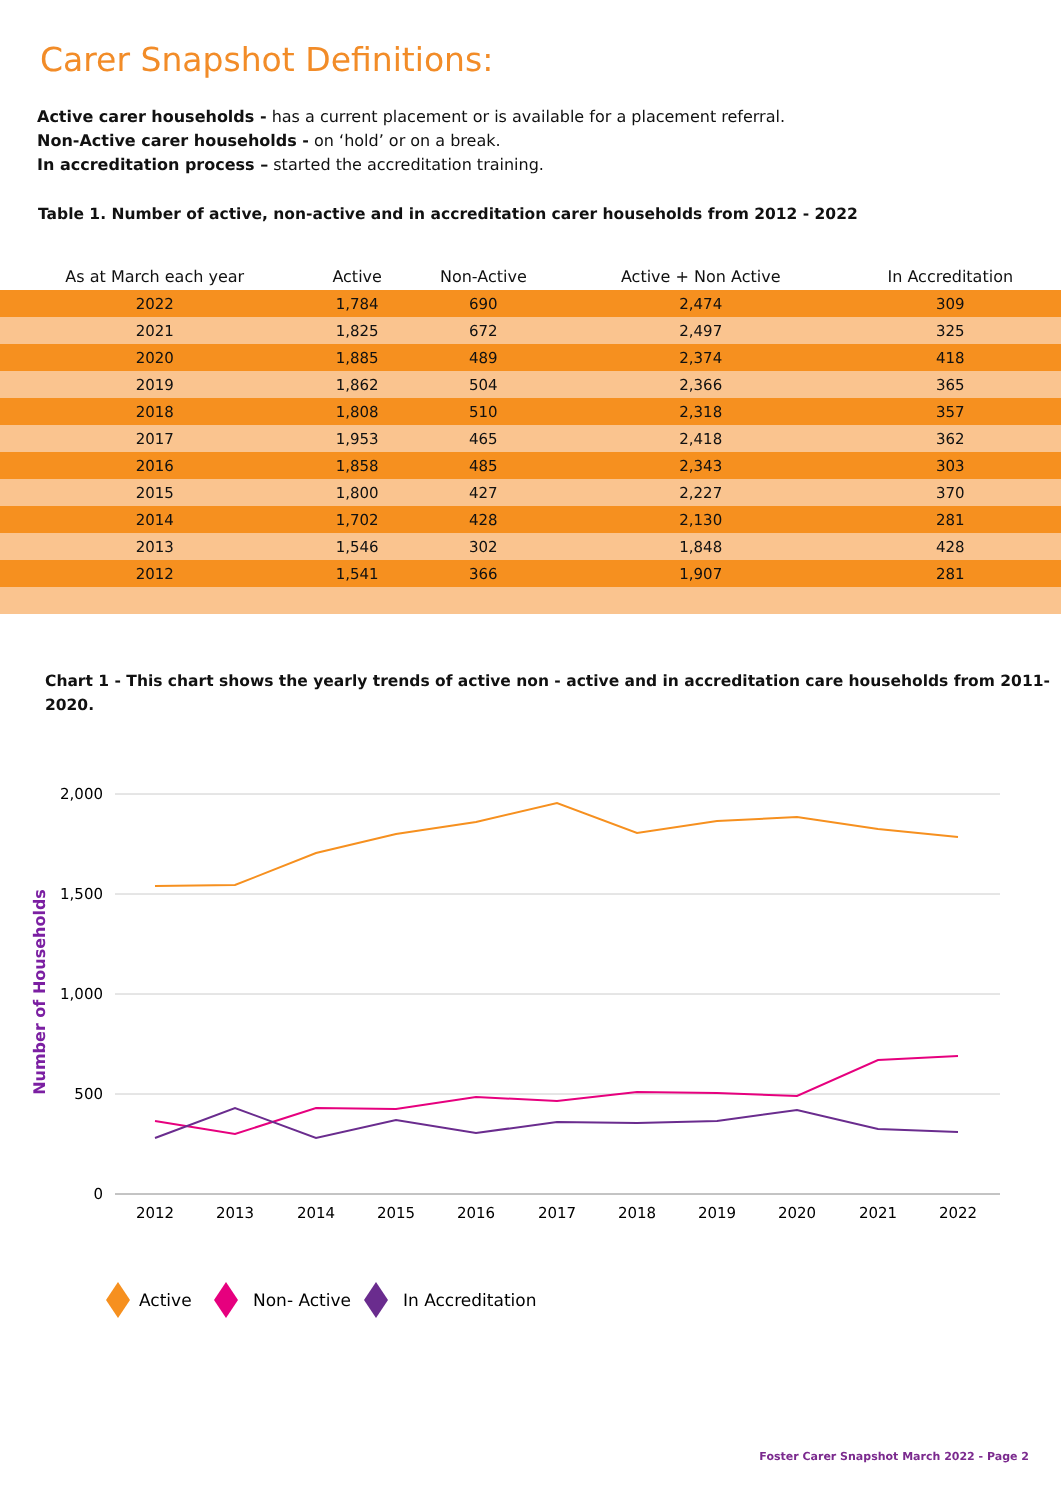Carer Snapshot Definitions:
Active carer households - has a current placement or is available for a placement referral.
Non-Active carer households - on ‘hold’ or on a break.
In accreditation process – started the accreditation training.
Table 1. Number of active, non-active and in accreditation carer households from 2012 - 2022
| As at March each year | Active | Non-Active | Active + Non Active | In Accreditation |
| --- | --- | --- | --- | --- |
| 2022 | 1,784 | 690 | 2,474 | 309 |
| 2021 | 1,825 | 672 | 2,497 | 325 |
| 2020 | 1,885 | 489 | 2,374 | 418 |
| 2019 | 1,862 | 504 | 2,366 | 365 |
| 2018 | 1,808 | 510 | 2,318 | 357 |
| 2017 | 1,953 | 465 | 2,418 | 362 |
| 2016 | 1,858 | 485 | 2,343 | 303 |
| 2015 | 1,800 | 427 | 2,227 | 370 |
| 2014 | 1,702 | 428 | 2,130 | 281 |
| 2013 | 1,546 | 302 | 1,848 | 428 |
| 2012 | 1,541 | 366 | 1,907 | 281 |
Chart 1 - This chart shows the yearly trends of active non - active and in accreditation care households from 2011- 2020.
2,000
1,500
1,000
500
0
Number of Households
2012
2013
2014
2015
2016
2017
2018
2019
2020
2021
2022
Active
Non- Active
In Accreditation
Foster Carer Snapshot March 2022 - Page 2